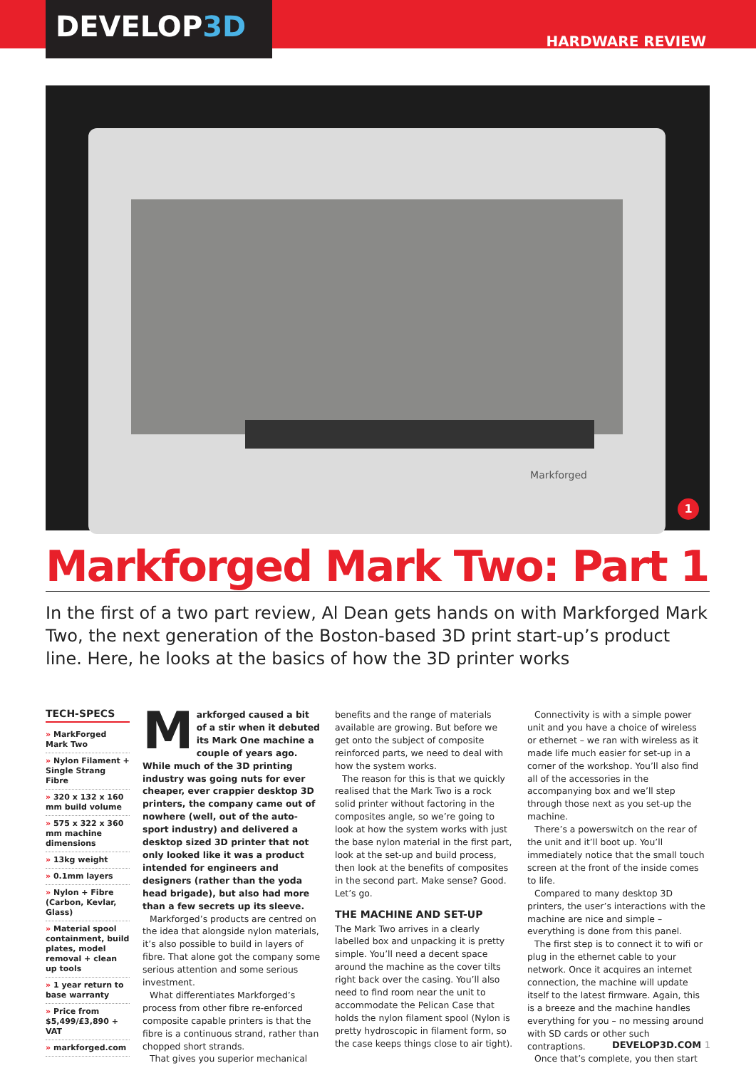DEVELOP3D
HARDWARE REVIEW
Markforged
1
Markforged Mark Two: Part 1
In the first of a two part review, Al Dean gets hands on with Markforged Mark Two, the next generation of the Boston-based 3D print start-up’s product line. Here, he looks at the basics of how the 3D printer works
TECH-SPECS
» MarkForged Mark Two
» Nylon Filament + Single Strang Fibre
» 320 x 132 x 160 mm build volume
» 575 x 322 x 360 mm machine dimensions
» 13kg weight
» 0.1mm layers
» Nylon + Fibre (Carbon, Kevlar, Glass)
» Material spool containment, build plates, model removal + clean up tools
» 1 year return to base warranty
» Price from $5,499/£3,890 + VAT
» markforged.com
Markforged caused a bit of a stir when it debuted its Mark One machine a couple of years ago. While much of the 3D printing industry was going nuts for ever cheaper, ever crappier desktop 3D printers, the company came out of nowhere (well, out of the auto-sport industry) and delivered a desktop sized 3D printer that not only looked like it was a product intended for engineers and designers (rather than the yoda head brigade), but also had more than a few secrets up its sleeve.
Markforged’s products are centred on the idea that alongside nylon materials, it’s also possible to build in layers of fibre. That alone got the company some serious attention and some serious investment.
What differentiates Markforged’s process from other fibre re-enforced composite capable printers is that the fibre is a continuous strand, rather than chopped short strands.
That gives you superior mechanical
benefits and the range of materials available are growing. But before we get onto the subject of composite reinforced parts, we need to deal with how the system works.
The reason for this is that we quickly realised that the Mark Two is a rock solid printer without factoring in the composites angle, so we’re going to look at how the system works with just the base nylon material in the first part, look at the set-up and build process, then look at the benefits of composites in the second part. Make sense? Good. Let’s go.
THE MACHINE AND SET-UP
The Mark Two arrives in a clearly labelled box and unpacking it is pretty simple. You’ll need a decent space around the machine as the cover tilts right back over the casing. You’ll also need to find room near the unit to accommodate the Pelican Case that holds the nylon filament spool (Nylon is pretty hydroscopic in filament form, so the case keeps things close to air tight).
Connectivity is with a simple power unit and you have a choice of wireless or ethernet – we ran with wireless as it made life much easier for set-up in a corner of the workshop. You’ll also find all of the accessories in the accompanying box and we’ll step through those next as you set-up the machine.
There’s a powerswitch on the rear of the unit and it’ll boot up. You’ll immediately notice that the small touch screen at the front of the inside comes to life.
Compared to many desktop 3D printers, the user’s interactions with the machine are nice and simple – everything is done from this panel.
The first step is to connect it to wifi or plug in the ethernet cable to your network. Once it acquires an internet connection, the machine will update itself to the latest firmware. Again, this is a breeze and the machine handles everything for you – no messing around with SD cards or other such contraptions.
Once that’s complete, you then start
DEVELOP3D.COM 1